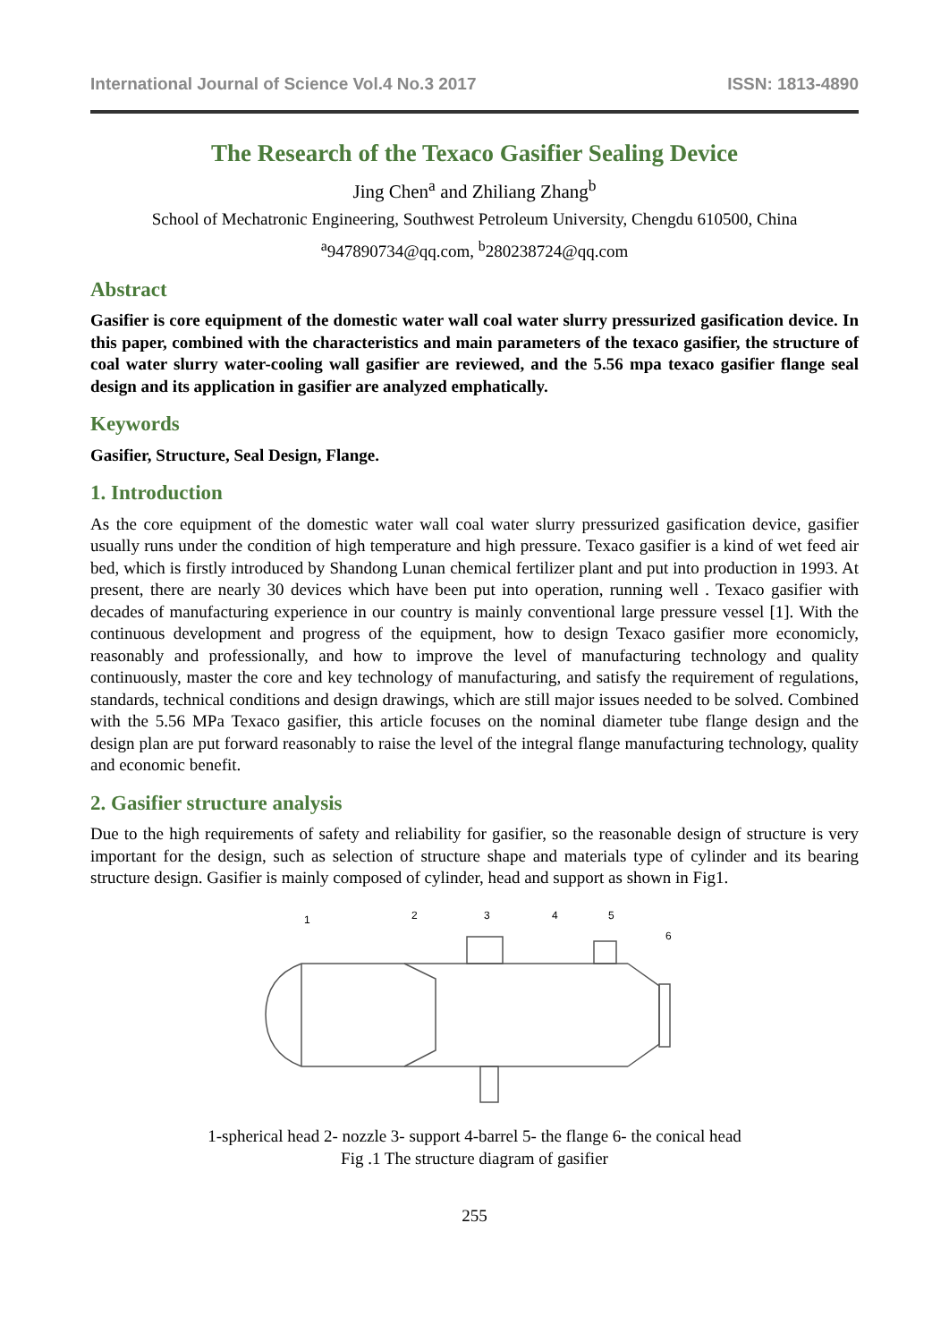International Journal of Science Vol.4 No.3 2017 ISSN: 1813-4890
The Research of the Texaco Gasifier Sealing Device
Jing Chen<sup>a</sup> and Zhiliang Zhang<sup>b</sup>
School of Mechatronic Engineering, Southwest Petroleum University, Chengdu 610500, China
<sup>a</sup> 947890734@qq.com, <sup>b</sup>280238724@qq.com
Abstract
Gasifier is core equipment of the domestic water wall coal water slurry pressurized gasification device. In this paper, combined with the characteristics and main parameters of the texaco gasifier, the structure of coal water slurry water-cooling wall gasifier are reviewed, and the 5.56 mpa texaco gasifier flange seal design and its application in gasifier are analyzed emphatically.
Keywords
Gasifier, Structure, Seal Design, Flange.
1. Introduction
As the core equipment of the domestic water wall coal water slurry pressurized gasification device, gasifier usually runs under the condition of high temperature and high pressure. Texaco gasifier is a kind of wet feed air bed, which is firstly introduced by Shandong Lunan chemical fertilizer plant and put into production in 1993. At present, there are nearly 30 devices which have been put into operation, running well . Texaco gasifier with decades of manufacturing experience in our country is mainly conventional large pressure vessel [1]. With the continuous development and progress of the equipment, how to design Texaco gasifier more economicly, reasonably and professionally, and how to improve the level of manufacturing technology and quality continuously, master the core and key technology of manufacturing, and satisfy the requirement of regulations, standards, technical conditions and design drawings, which are still major issues needed to be solved. Combined with the 5.56 MPa Texaco gasifier, this article focuses on the nominal diameter tube flange design and the design plan are put forward reasonably to raise the level of the integral flange manufacturing technology, quality and economic benefit.
2. Gasifier structure analysis
Due to the high requirements of safety and reliability for gasifier, so the reasonable design of structure is very important for the design, such as selection of structure shape and materials type of cylinder and its bearing structure design. Gasifier is mainly composed of cylinder, head and support as shown in Fig1.
1
2
3
4
5
6
1-spherical head 2- nozzle 3- support 4-barrel 5- the flange 6- the conical head
Fig .1 The structure diagram of gasifier
255